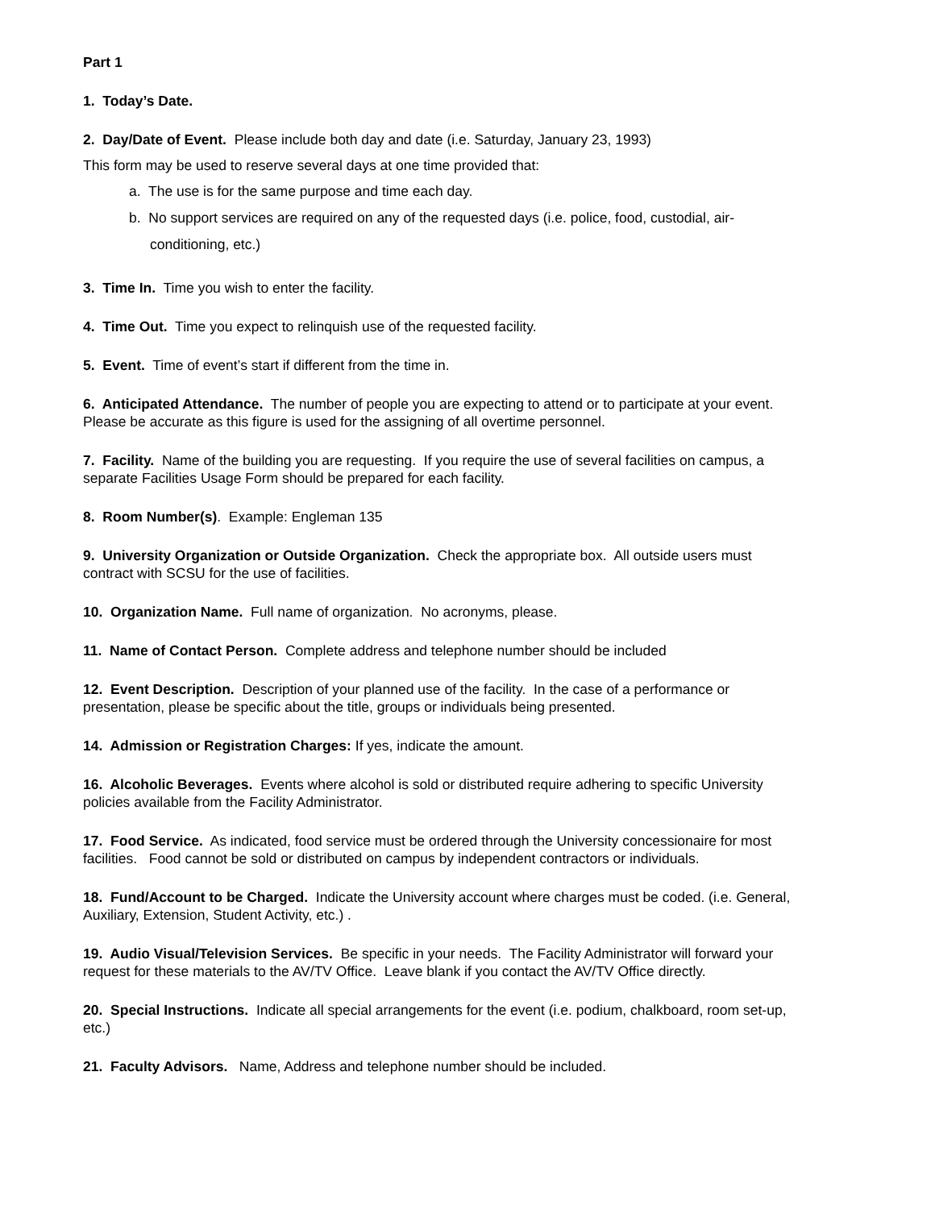Part 1
1. Today’s Date.
2. Day/Date of Event. Please include both day and date (i.e. Saturday, January 23, 1993)
This form may be used to reserve several days at one time provided that:
a. The use is for the same purpose and time each day.
b. No support services are required on any of the requested days (i.e. police, food, custodial, air-conditioning, etc.)
3. Time In. Time you wish to enter the facility.
4. Time Out. Time you expect to relinquish use of the requested facility.
5. Event. Time of event’s start if different from the time in.
6. Anticipated Attendance. The number of people you are expecting to attend or to participate at your event. Please be accurate as this figure is used for the assigning of all overtime personnel.
7. Facility. Name of the building you are requesting. If you require the use of several facilities on campus, a separate Facilities Usage Form should be prepared for each facility.
8. Room Number(s). Example: Engleman 135
9. University Organization or Outside Organization. Check the appropriate box. All outside users must contract with SCSU for the use of facilities.
10. Organization Name. Full name of organization. No acronyms, please.
11. Name of Contact Person. Complete address and telephone number should be included
12. Event Description. Description of your planned use of the facility. In the case of a performance or presentation, please be specific about the title, groups or individuals being presented.
14. Admission or Registration Charges: If yes, indicate the amount.
16. Alcoholic Beverages. Events where alcohol is sold or distributed require adhering to specific University policies available from the Facility Administrator.
17. Food Service. As indicated, food service must be ordered through the University concessionaire for most facilities. Food cannot be sold or distributed on campus by independent contractors or individuals.
18. Fund/Account to be Charged. Indicate the University account where charges must be coded. (i.e. General, Auxiliary, Extension, Student Activity, etc.) .
19. Audio Visual/Television Services. Be specific in your needs. The Facility Administrator will forward your request for these materials to the AV/TV Office. Leave blank if you contact the AV/TV Office directly.
20. Special Instructions. Indicate all special arrangements for the event (i.e. podium, chalkboard, room set-up, etc.)
21. Faculty Advisors. Name, Address and telephone number should be included.